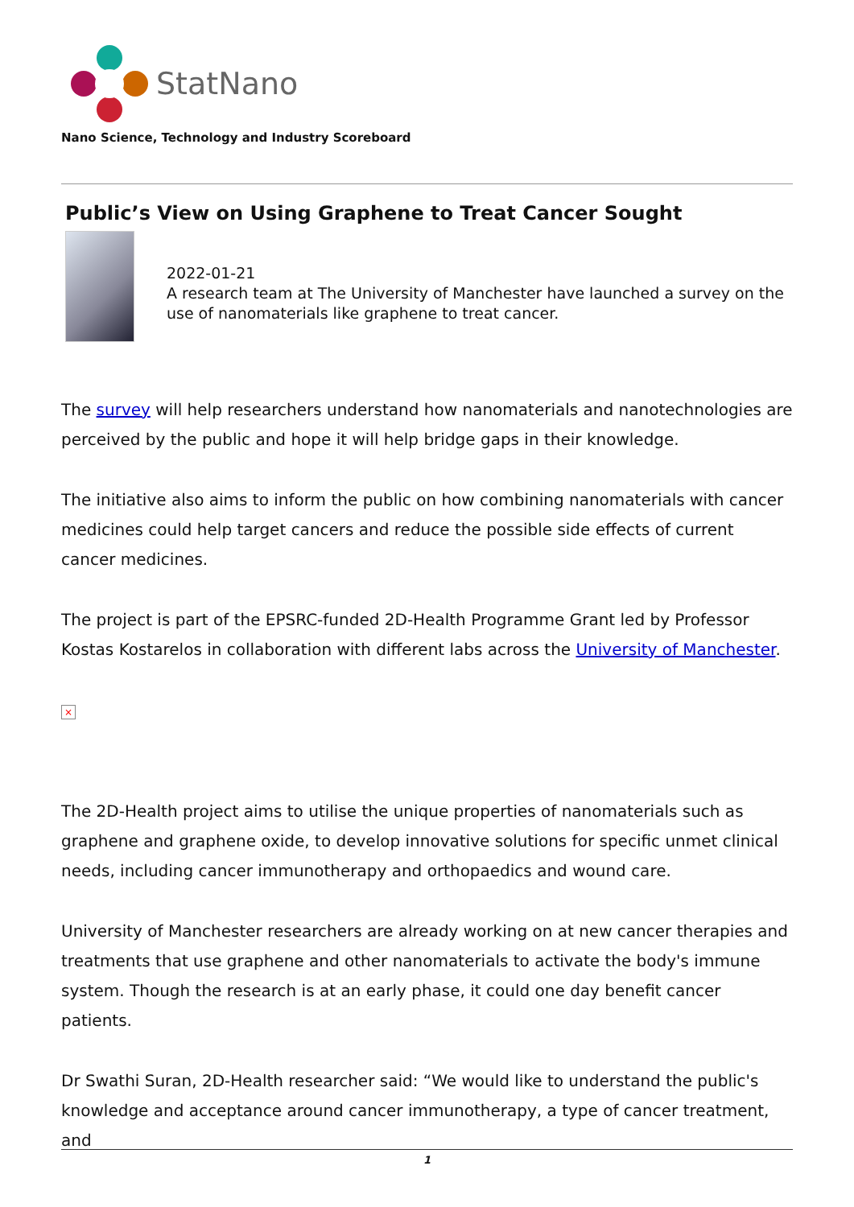StatNano
Nano Science, Technology and Industry Scoreboard
Public’s View on Using Graphene to Treat Cancer Sought
2022-01-21
A research team at The University of Manchester have launched a survey on the use of nanomaterials like graphene to treat cancer.
The survey will help researchers understand how nanomaterials and nanotechnologies are perceived by the public and hope it will help bridge gaps in their knowledge.
The initiative also aims to inform the public on how combining nanomaterials with cancer medicines could help target cancers and reduce the possible side effects of current cancer medicines.
The project is part of the EPSRC-funded 2D-Health Programme Grant led by Professor Kostas Kostarelos in collaboration with different labs across the University of Manchester.
×
The 2D-Health project aims to utilise the unique properties of nanomaterials such as graphene and graphene oxide, to develop innovative solutions for specific unmet clinical needs, including cancer immunotherapy and orthopaedics and wound care.
University of Manchester researchers are already working on at new cancer therapies and treatments that use graphene and other nanomaterials to activate the body's immune system. Though the research is at an early phase, it could one day benefit cancer patients.
Dr Swathi Suran, 2D-Health researcher said: “We would like to understand the public's knowledge and acceptance around cancer immunotherapy, a type of cancer treatment, and
1